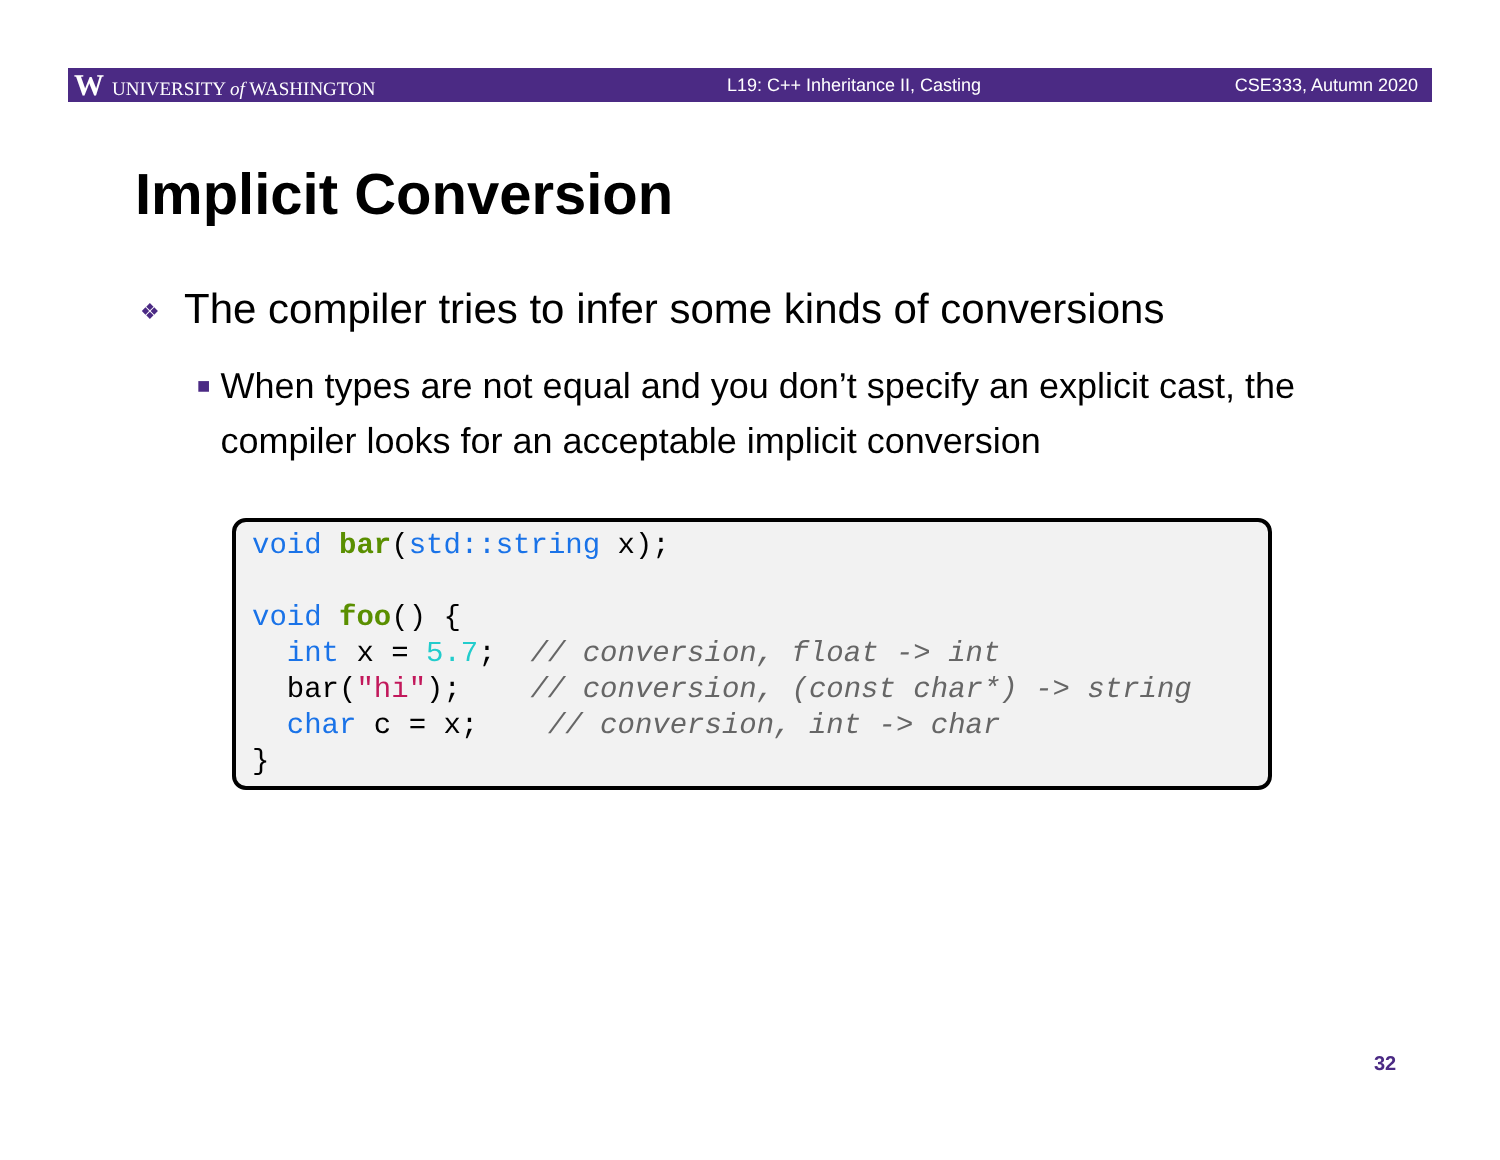W UNIVERSITY of WASHINGTON L19: C++ Inheritance II, Casting CSE333, Autumn 2020
Implicit Conversion
❖ The compiler tries to infer some kinds of conversions
■
When types are not equal and you don’t specify an explicit cast, the compiler looks for an acceptable implicit conversion
void bar(std::string x);
 
void foo() {
  int x = 5.7;  // conversion, float -> int
  bar("hi");    // conversion, (const char*) -> string
  char c = x;    // conversion, int -> char
}
32